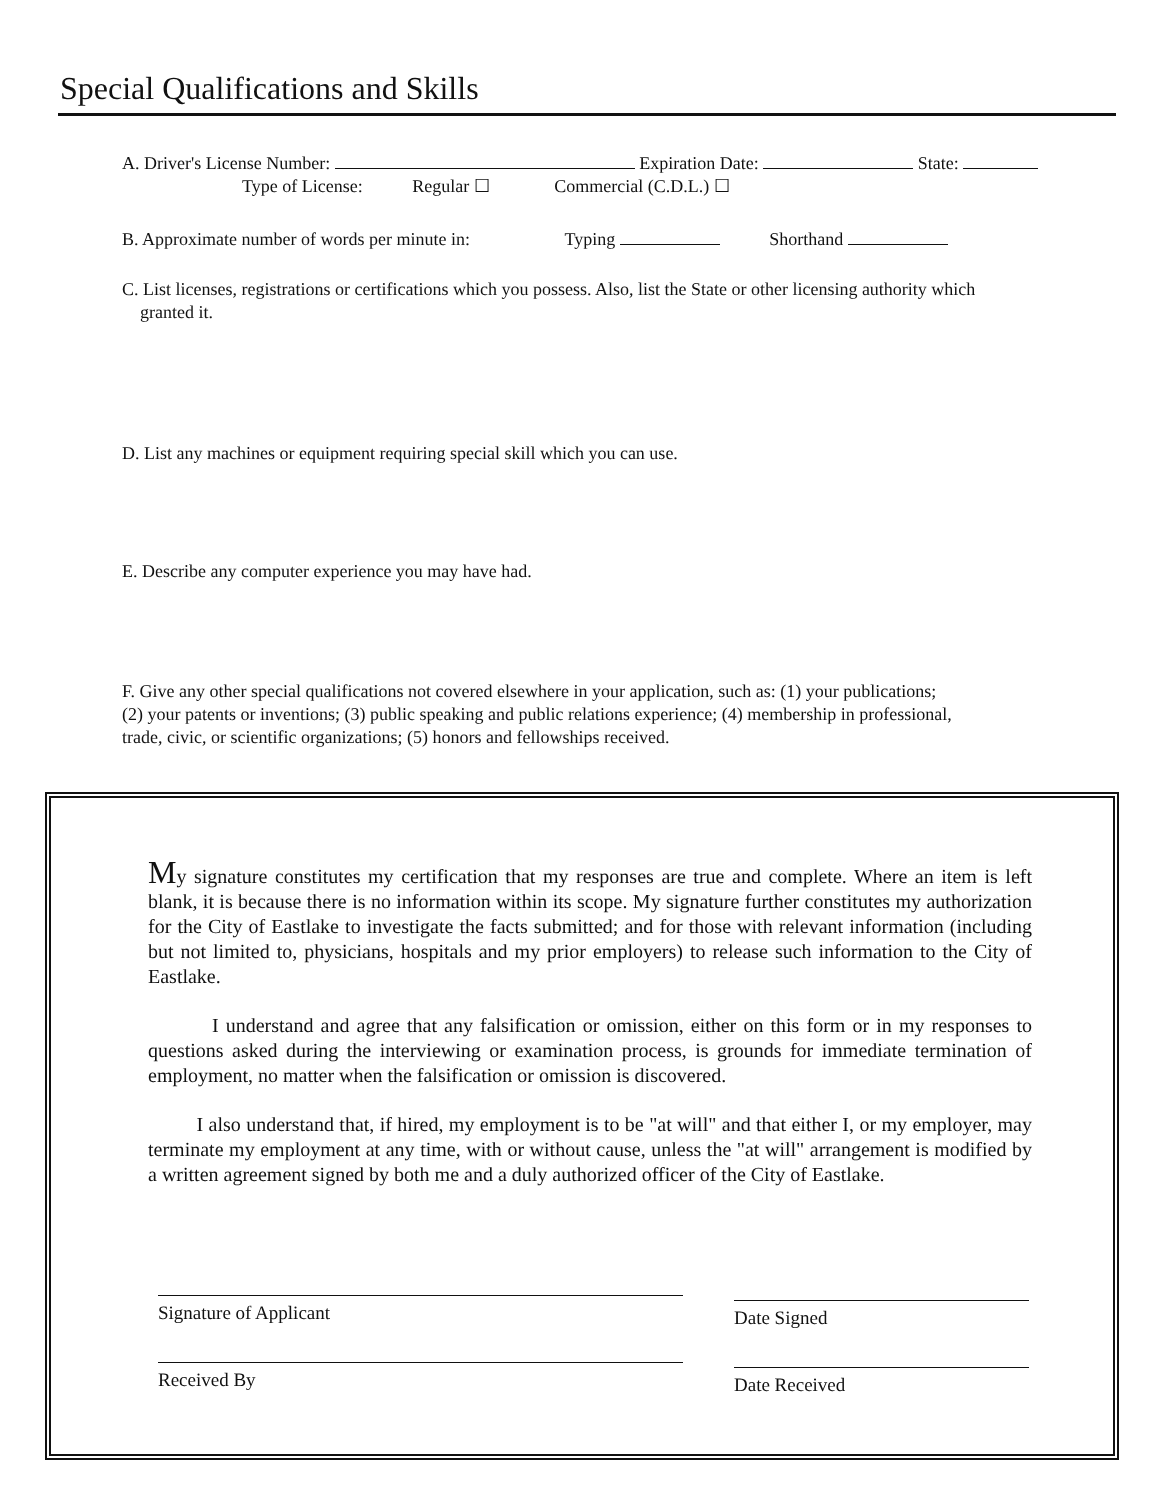Special Qualifications and Skills
A. Driver's License Number: Expiration Date: State:
Type of License: Regular ☐ Commercial (C.D.L.) ☐
B. Approximate number of words per minute in: Typing Shorthand
C. List licenses, registrations or certifications which you possess. Also, list the State or other licensing authority which
granted it.
D. List any machines or equipment requiring special skill which you can use.
E. Describe any computer experience you may have had.
F. Give any other special qualifications not covered elsewhere in your application, such as: (1) your publications; (2) your patents or inventions; (3) public speaking and public relations experience; (4) membership in professional, trade, civic, or scientific organizations; (5) honors and fellowships received.
My signature constitutes my certification that my responses are true and complete. Where an item is left blank, it is because there is no information within its scope. My signature further constitutes my authorization for the City of Eastlake to investigate the facts submitted; and for those with relevant information (including but not limited to, physicians, hospitals and my prior employers) to release such information to the City of Eastlake.
I understand and agree that any falsification or omission, either on this form or in my responses to questions asked during the interviewing or examination process, is grounds for immediate termination of employment, no matter when the falsification or omission is discovered.
I also understand that, if hired, my employment is to be "at will" and that either I, or my employer, may terminate my employment at any time, with or without cause, unless the "at will" arrangement is modified by a written agreement signed by both me and a duly authorized officer of the City of Eastlake.
Signature of Applicant Date Signed
Received By Date Received